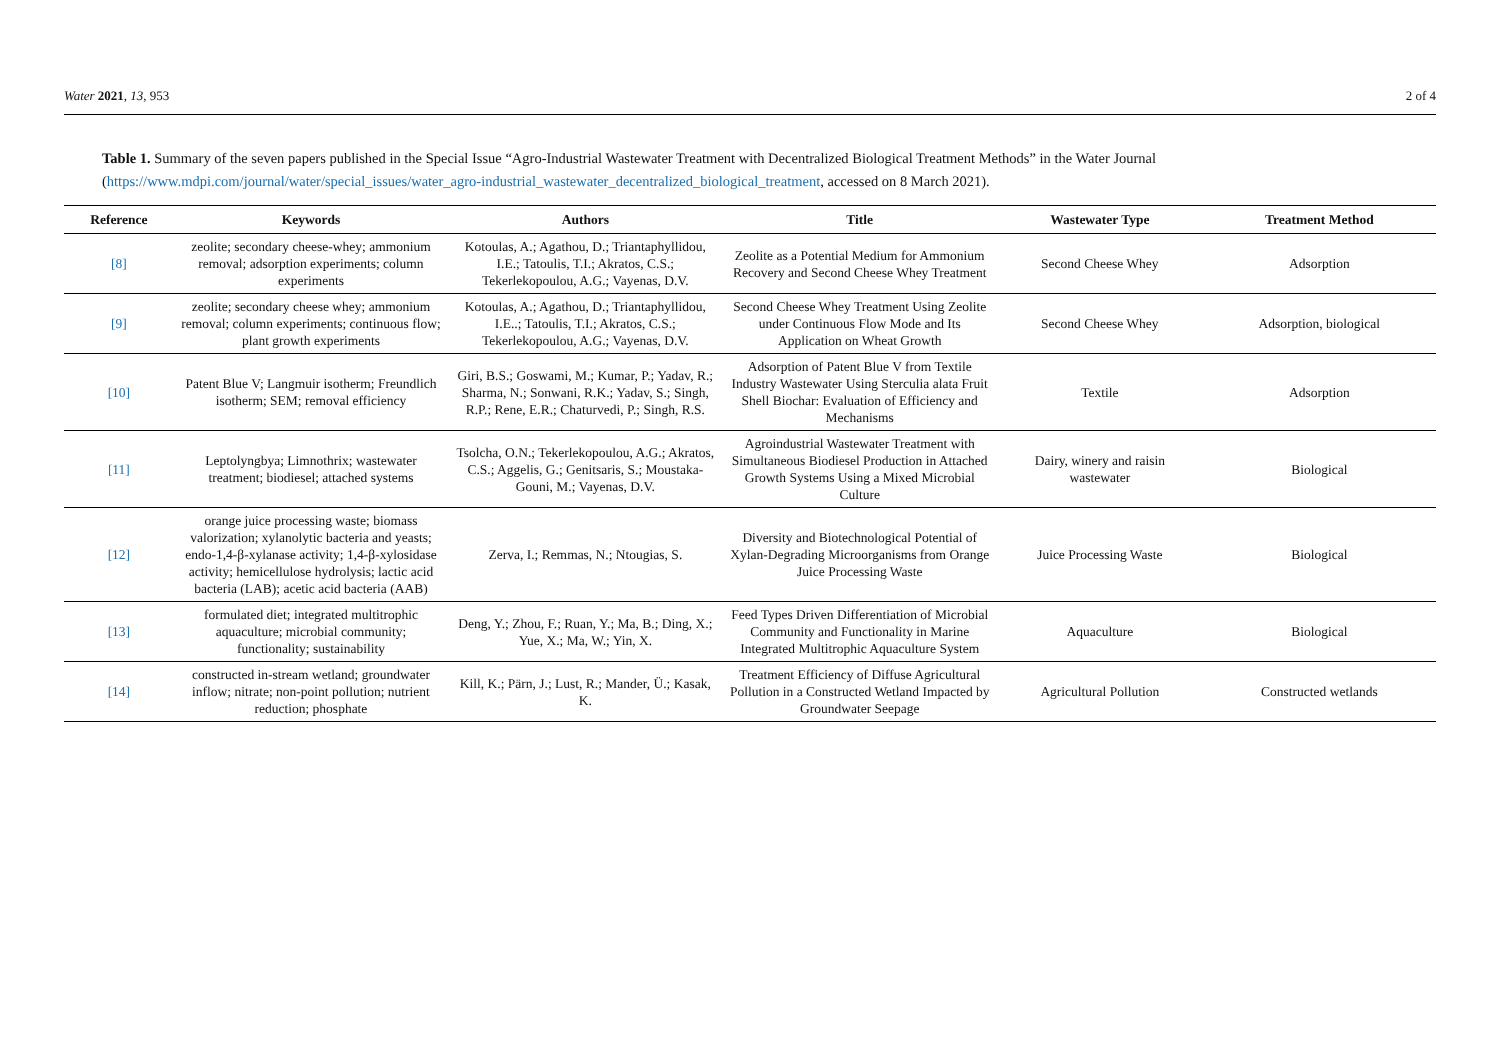Water 2021, 13, 953 2 of 4
Table 1. Summary of the seven papers published in the Special Issue “Agro-Industrial Wastewater Treatment with Decentralized Biological Treatment Methods” in the Water Journal (https://www.mdpi.com/journal/water/special_issues/water_agro-industrial_wastewater_decentralized_biological_treatment, accessed on 8 March 2021).
| Reference | Keywords | Authors | Title | Wastewater Type | Treatment Method |
| --- | --- | --- | --- | --- | --- |
| [8] | zeolite; secondary cheese-whey; ammonium removal; adsorption experiments; column experiments | Kotoulas, A.; Agathou, D.; Triantaphyllidou, I.E.; Tatoulis, T.I.; Akratos, C.S.; Tekerlekopoulou, A.G.; Vayenas, D.V. | Zeolite as a Potential Medium for Ammonium Recovery and Second Cheese Whey Treatment | Second Cheese Whey | Adsorption |
| [9] | zeolite; secondary cheese whey; ammonium removal; column experiments; continuous flow; plant growth experiments | Kotoulas, A.; Agathou, D.; Triantaphyllidou, I.E..; Tatoulis, T.I.; Akratos, C.S.; Tekerlekopoulou, A.G.; Vayenas, D.V. | Second Cheese Whey Treatment Using Zeolite under Continuous Flow Mode and Its Application on Wheat Growth | Second Cheese Whey | Adsorption, biological |
| [10] | Patent Blue V; Langmuir isotherm; Freundlich isotherm; SEM; removal efficiency | Giri, B.S.; Goswami, M.; Kumar, P.; Yadav, R.; Sharma, N.; Sonwani, R.K.; Yadav, S.; Singh, R.P.; Rene, E.R.; Chaturvedi, P.; Singh, R.S. | Adsorption of Patent Blue V from Textile Industry Wastewater Using Sterculia alata Fruit Shell Biochar: Evaluation of Efficiency and Mechanisms | Textile | Adsorption |
| [11] | Leptolyngbya; Limnothrix; wastewater treatment; biodiesel; attached systems | Tsolcha, O.N.; Tekerlekopoulou, A.G.; Akratos, C.S.; Aggelis, G.; Genitsaris, S.; Moustaka-Gouni, M.; Vayenas, D.V. | Agroindustrial Wastewater Treatment with Simultaneous Biodiesel Production in Attached Growth Systems Using a Mixed Microbial Culture | Dairy, winery and raisin wastewater | Biological |
| [12] | orange juice processing waste; biomass valorization; xylanolytic bacteria and yeasts; endo-1,4-β-xylanase activity; 1,4-β-xylosidase activity; hemicellulose hydrolysis; lactic acid bacteria (LAB); acetic acid bacteria (AAB) | Zerva, I.; Remmas, N.; Ntougias, S. | Diversity and Biotechnological Potential of Xylan-Degrading Microorganisms from Orange Juice Processing Waste | Juice Processing Waste | Biological |
| [13] | formulated diet; integrated multitrophic aquaculture; microbial community; functionality; sustainability | Deng, Y.; Zhou, F.; Ruan, Y.; Ma, B.; Ding, X.; Yue, X.; Ma, W.; Yin, X. | Feed Types Driven Differentiation of Microbial Community and Functionality in Marine Integrated Multitrophic Aquaculture System | Aquaculture | Biological |
| [14] | constructed in-stream wetland; groundwater inflow; nitrate; non-point pollution; nutrient reduction; phosphate | Kill, K.; Pärn, J.; Lust, R.; Mander, Ü.; Kasak, K. | Treatment Efficiency of Diffuse Agricultural Pollution in a Constructed Wetland Impacted by Groundwater Seepage | Agricultural Pollution | Constructed wetlands |